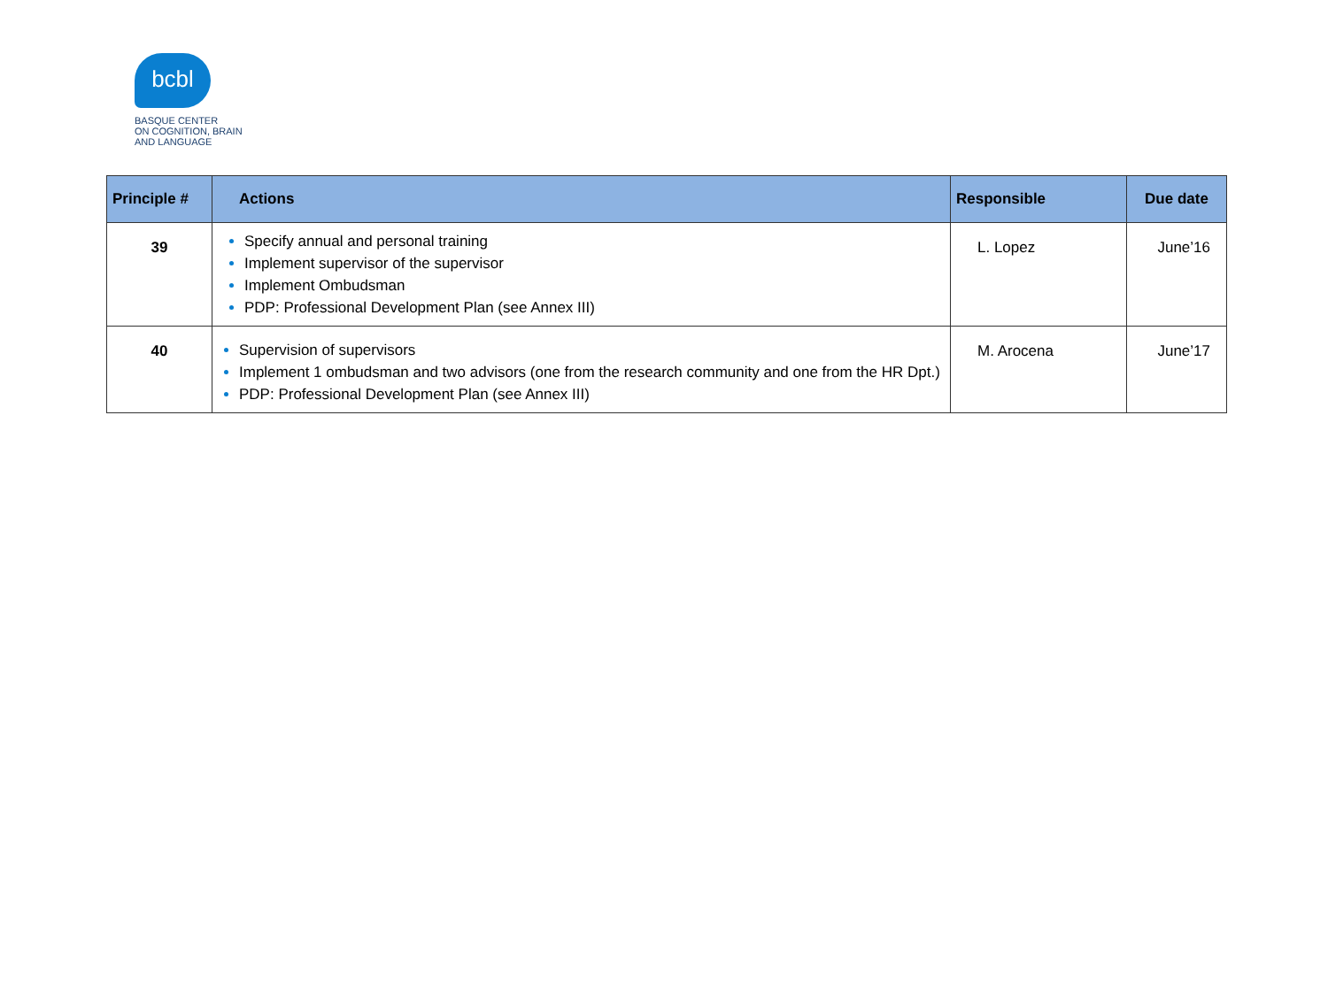bcbl
BASQUE CENTER
ON COGNITION, BRAIN
AND LANGUAGE
| Principle # | Actions | Responsible | Due date |
| --- | --- | --- | --- |
| 39 | Specify annual and personal training Implement supervisor of the supervisor Implement Ombudsman PDP: Professional Development Plan (see Annex III) | L. Lopez | June’16 |
| 40 | Supervision of supervisors Implement 1 ombudsman and two advisors (one from the research community and one from the HR Dpt.) PDP: Professional Development Plan (see Annex III) | M. Arocena | June’17 |